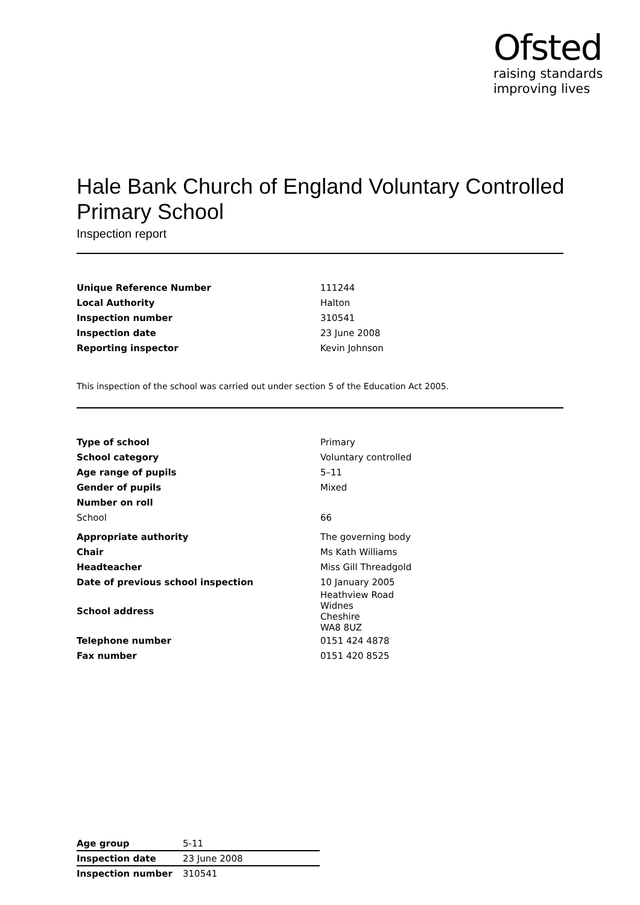Ofsted
raising standards
improving lives
Hale Bank Church of England Voluntary Controlled Primary School
Inspection report
| Unique Reference Number | 111244 |
| Local Authority | Halton |
| Inspection number | 310541 |
| Inspection date | 23 June 2008 |
| Reporting inspector | Kevin Johnson |
This inspection of the school was carried out under section 5 of the Education Act 2005.
| Type of school | Primary |
| School category | Voluntary controlled |
| Age range of pupils | 5–11 |
| Gender of pupils | Mixed |
| Number on roll | |
| School | 66 |
| Appropriate authority | The governing body |
| Chair | Ms Kath Williams |
| Headteacher | Miss Gill Threadgold |
| Date of previous school inspection | 10 January 2005 |
| School address | Heathview Road Widnes Cheshire WA8 8UZ |
| Telephone number | 0151 424 4878 |
| Fax number | 0151 420 8525 |
| Age group | 5-11 |
| Inspection date | 23 June 2008 |
| Inspection number | 310541 |